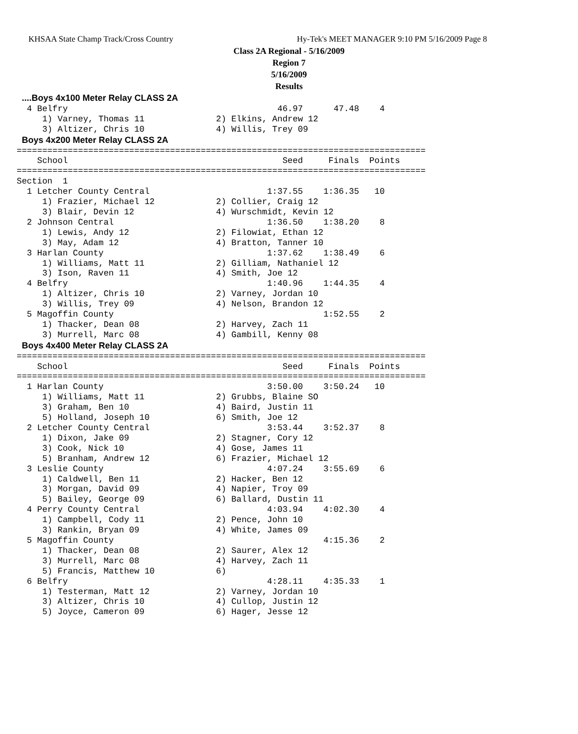KHSAA State Champ Track/Cross Country
Hy-Tek's MEET MANAGER 9:10 PM 5/16/2009 Page 8
Class 2A Regional - 5/16/2009
Region 7
5/16/2009
Results
 ....Boys 4x100 Meter Relay CLASS 2A
  4 Belfry                                         46.97      47.48    4
     1) Varney, Thomas 11              2) Elkins, Andrew 12
     3) Altizer, Chris 10              4) Willis, Trey 09
 Boys 4x200 Meter Relay CLASS 2A
================================================================================
    School                                          Seed     Finals  Points
================================================================================
Section  1
  1 Letcher County Central                       1:37.55    1:36.35   10
     1) Frazier, Michael 12            2) Collier, Craig 12
     3) Blair, Devin 12                4) Wurschmidt, Kevin 12
  2 Johnson Central                              1:36.50    1:38.20    8
     1) Lewis, Andy 12                 2) Filowiat, Ethan 12
     3) May, Adam 12                   4) Bratton, Tanner 10
  3 Harlan County                                1:37.62    1:38.49    6
     1) Williams, Matt 11              2) Gilliam, Nathaniel 12
     3) Ison, Raven 11                 4) Smith, Joe 12
  4 Belfry                                       1:40.96    1:44.35    4
     1) Altizer, Chris 10              2) Varney, Jordan 10
     3) Willis, Trey 09                4) Nelson, Brandon 12
  5 Magoffin County                                         1:52.55    2
     1) Thacker, Dean 08               2) Harvey, Zach 11
     3) Murrell, Marc 08               4) Gambill, Kenny 08
 Boys 4x400 Meter Relay CLASS 2A
================================================================================
    School                                          Seed     Finals  Points
================================================================================
  1 Harlan County                                3:50.00    3:50.24   10
     1) Williams, Matt 11              2) Grubbs, Blaine SO
     3) Graham, Ben 10                 4) Baird, Justin 11
     5) Holland, Joseph 10             6) Smith, Joe 12
  2 Letcher County Central                       3:53.44    3:52.37    8
     1) Dixon, Jake 09                 2) Stagner, Cory 12
     3) Cook, Nick 10                  4) Gose, James 11
     5) Branham, Andrew 12             6) Frazier, Michael 12
  3 Leslie County                                4:07.24    3:55.69    6
     1) Caldwell, Ben 11               2) Hacker, Ben 12
     3) Morgan, David 09               4) Napier, Troy 09
     5) Bailey, George 09              6) Ballard, Dustin 11
  4 Perry County Central                         4:03.94    4:02.30    4
     1) Campbell, Cody 11              2) Pence, John 10
     3) Rankin, Bryan 09               4) White, James 09
  5 Magoffin County                                         4:15.36    2
     1) Thacker, Dean 08               2) Saurer, Alex 12
     3) Murrell, Marc 08               4) Harvey, Zach 11
     5) Francis, Matthew 10            6)
  6 Belfry                                       4:28.11    4:35.33    1
     1) Testerman, Matt 12             2) Varney, Jordan 10
     3) Altizer, Chris 10              4) Cullop, Justin 12
     5) Joyce, Cameron 09              6) Hager, Jesse 12